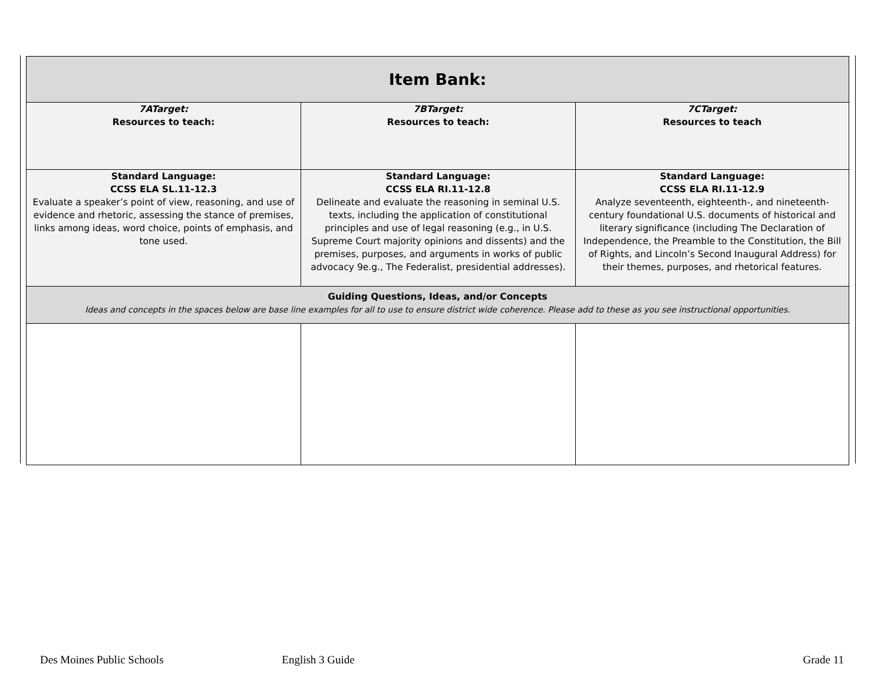| Item Bank: | | |
| 7ATarget: Resources to teach: | 7BTarget: Resources to teach: | 7CTarget: Resources to teach |
| Standard Language: CCSS ELA SL.11-12.3 Evaluate a speaker’s point of view, reasoning, and use of evidence and rhetoric, assessing the stance of premises, links among ideas, word choice, points of emphasis, and tone used. | Standard Language: CCSS ELA RI.11-12.8 Delineate and evaluate the reasoning in seminal U.S. texts, including the application of constitutional principles and use of legal reasoning (e.g., in U.S. Supreme Court majority opinions and dissents) and the premises, purposes, and arguments in works of public advocacy 9e.g., The Federalist, presidential addresses). | Standard Language: CCSS ELA RI.11-12.9 Analyze seventeenth, eighteenth-, and nineteenth-century foundational U.S. documents of historical and literary significance (including The Declaration of Independence, the Preamble to the Constitution, the Bill of Rights, and Lincoln’s Second Inaugural Address) for their themes, purposes, and rhetorical features. |
| Guiding Questions, Ideas, and/or Concepts Ideas and concepts in the spaces below are base line examples for all to use to ensure district wide coherence. Please add to these as you see instructional opportunities. | | |
Des Moines Public Schools English 3 Guide Grade 11